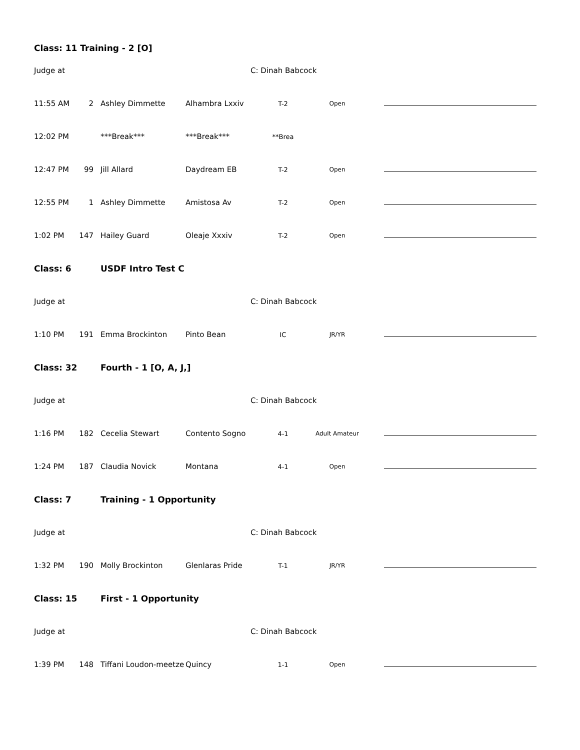| Class: 11 Training - 2 [O] | | | | | | |
| Judge at | | | | C: Dinah Babcock | | |
| 11:55 AM | 2 | Ashley Dimmette | Alhambra Lxxiv | T-2 | Open | |
| 12:02 PM | | ***Break*** | ***Break*** | **Brea | | |
| 12:47 PM | 99 | Jill Allard | Daydream EB | T-2 | Open | |
| 12:55 PM | 1 | Ashley Dimmette | Amistosa Av | T-2 | Open | |
| 1:02 PM | 147 | Hailey Guard | Oleaje Xxxiv | T-2 | Open | |
| Class: 6 | | USDF Intro Test C | | | | |
| Judge at | | | | C: Dinah Babcock | | |
| 1:10 PM | 191 | Emma Brockinton | Pinto Bean | IC | JR/YR | |
| Class: 32 | | Fourth - 1 [O, A, J,] | | | | |
| Judge at | | | | C: Dinah Babcock | | |
| 1:16 PM | 182 | Cecelia Stewart | Contento Sogno | 4-1 | Adult Amateur | |
| 1:24 PM | 187 | Claudia Novick | Montana | 4-1 | Open | |
| Class: 7 | | Training - 1 Opportunity | | | | |
| Judge at | | | | C: Dinah Babcock | | |
| 1:32 PM | 190 | Molly Brockinton | Glenlaras Pride | T-1 | JR/YR | |
| Class: 15 | | First - 1 Opportunity | | | | |
| Judge at | | | | C: Dinah Babcock | | |
| 1:39 PM | 148 | Tiffani Loudon-meetze | Quincy | 1-1 | Open | |